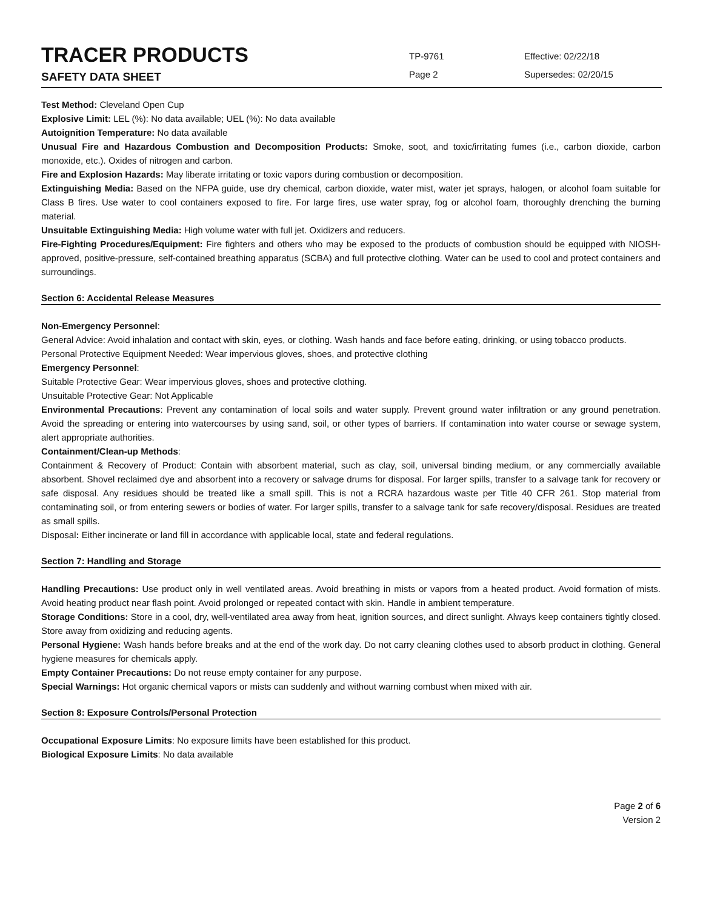TRACER PRODUCTS
SAFETY DATA SHEET
TP-9761
Page 2
Effective: 02/22/18
Supersedes: 02/20/15
Test Method: Cleveland Open Cup
Explosive Limit: LEL (%): No data available; UEL (%): No data available
Autoignition Temperature: No data available
Unusual Fire and Hazardous Combustion and Decomposition Products: Smoke, soot, and toxic/irritating fumes (i.e., carbon dioxide, carbon monoxide, etc.). Oxides of nitrogen and carbon.
Fire and Explosion Hazards: May liberate irritating or toxic vapors during combustion or decomposition.
Extinguishing Media: Based on the NFPA guide, use dry chemical, carbon dioxide, water mist, water jet sprays, halogen, or alcohol foam suitable for Class B fires. Use water to cool containers exposed to fire. For large fires, use water spray, fog or alcohol foam, thoroughly drenching the burning material.
Unsuitable Extinguishing Media: High volume water with full jet. Oxidizers and reducers.
Fire-Fighting Procedures/Equipment: Fire fighters and others who may be exposed to the products of combustion should be equipped with NIOSH-approved, positive-pressure, self-contained breathing apparatus (SCBA) and full protective clothing. Water can be used to cool and protect containers and surroundings.
Section 6: Accidental Release Measures
Non-Emergency Personnel:
General Advice: Avoid inhalation and contact with skin, eyes, or clothing. Wash hands and face before eating, drinking, or using tobacco products.
Personal Protective Equipment Needed: Wear impervious gloves, shoes, and protective clothing
Emergency Personnel:
Suitable Protective Gear: Wear impervious gloves, shoes and protective clothing.
Unsuitable Protective Gear: Not Applicable
Environmental Precautions: Prevent any contamination of local soils and water supply. Prevent ground water infiltration or any ground penetration. Avoid the spreading or entering into watercourses by using sand, soil, or other types of barriers. If contamination into water course or sewage system, alert appropriate authorities.
Containment/Clean-up Methods:
Containment & Recovery of Product: Contain with absorbent material, such as clay, soil, universal binding medium, or any commercially available absorbent. Shovel reclaimed dye and absorbent into a recovery or salvage drums for disposal. For larger spills, transfer to a salvage tank for recovery or safe disposal. Any residues should be treated like a small spill. This is not a RCRA hazardous waste per Title 40 CFR 261. Stop material from contaminating soil, or from entering sewers or bodies of water. For larger spills, transfer to a salvage tank for safe recovery/disposal. Residues are treated as small spills.
Disposal: Either incinerate or land fill in accordance with applicable local, state and federal regulations.
Section 7: Handling and Storage
Handling Precautions: Use product only in well ventilated areas. Avoid breathing in mists or vapors from a heated product. Avoid formation of mists. Avoid heating product near flash point. Avoid prolonged or repeated contact with skin. Handle in ambient temperature.
Storage Conditions: Store in a cool, dry, well-ventilated area away from heat, ignition sources, and direct sunlight. Always keep containers tightly closed. Store away from oxidizing and reducing agents.
Personal Hygiene: Wash hands before breaks and at the end of the work day. Do not carry cleaning clothes used to absorb product in clothing. General hygiene measures for chemicals apply.
Empty Container Precautions: Do not reuse empty container for any purpose.
Special Warnings: Hot organic chemical vapors or mists can suddenly and without warning combust when mixed with air.
Section 8: Exposure Controls/Personal Protection
Occupational Exposure Limits: No exposure limits have been established for this product.
Biological Exposure Limits: No data available
Page 2 of 6
Version 2